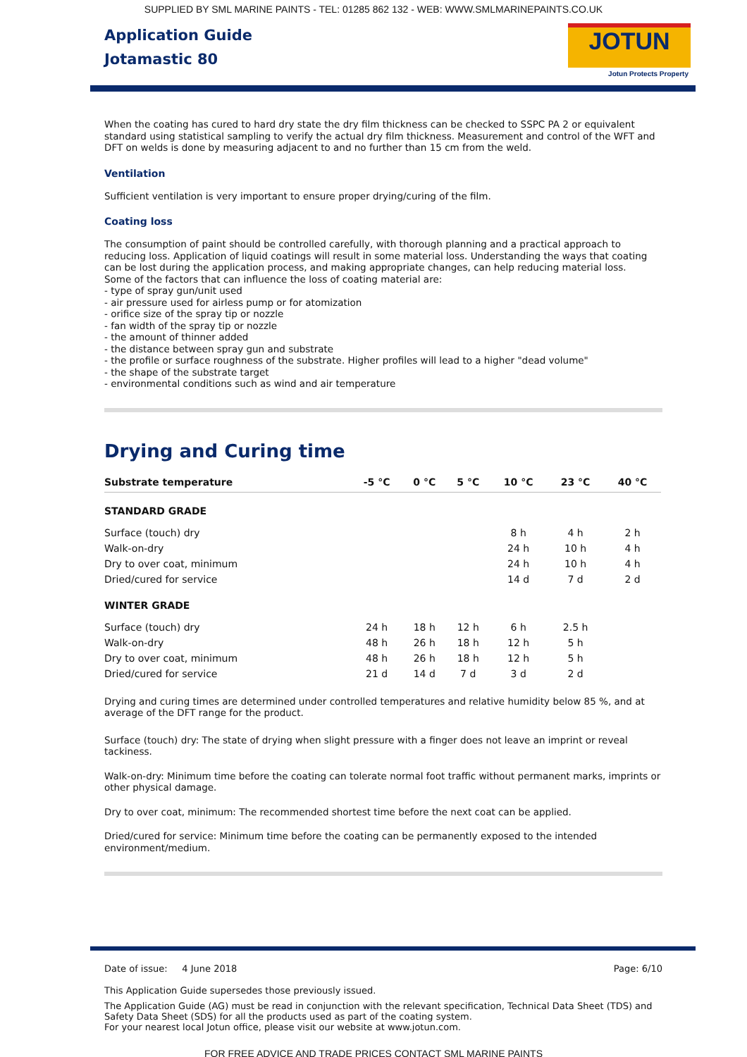SUPPLIED BY SML MARINE PAINTS - TEL: 01285 862 132 - WEB: WWW.SMLMARINEPAINTS.CO.UK
Application Guide
Jotamastic 80
JOTUN
Jotun Protects Property
When the coating has cured to hard dry state the dry film thickness can be checked to SSPC PA 2 or equivalent standard using statistical sampling to verify the actual dry film thickness. Measurement and control of the WFT and DFT on welds is done by measuring adjacent to and no further than 15 cm from the weld.
Ventilation
Sufficient ventilation is very important to ensure proper drying/curing of the film.
Coating loss
The consumption of paint should be controlled carefully, with thorough planning and a practical approach to reducing loss. Application of liquid coatings will result in some material loss. Understanding the ways that coating can be lost during the application process, and making appropriate changes, can help reducing material loss.
Some of the factors that can influence the loss of coating material are:
- type of spray gun/unit used
- air pressure used for airless pump or for atomization
- orifice size of the spray tip or nozzle
- fan width of the spray tip or nozzle
- the amount of thinner added
- the distance between spray gun and substrate
- the profile or surface roughness of the substrate. Higher profiles will lead to a higher "dead volume"
- the shape of the substrate target
- environmental conditions such as wind and air temperature
Drying and Curing time
| Substrate temperature | -5 °C | 0 °C | 5 °C | 10 °C | 23 °C | 40 °C |
| --- | --- | --- | --- | --- | --- | --- |
| STANDARD GRADE | | | | | | |
| Surface (touch) dry | | | | 8 h | 4 h | 2 h |
| Walk-on-dry | | | | 24 h | 10 h | 4 h |
| Dry to over coat, minimum | | | | 24 h | 10 h | 4 h |
| Dried/cured for service | | | | 14 d | 7 d | 2 d |
| WINTER GRADE | | | | | | |
| Surface (touch) dry | 24 h | 18 h | 12 h | 6 h | 2.5 h | |
| Walk-on-dry | 48 h | 26 h | 18 h | 12 h | 5 h | |
| Dry to over coat, minimum | 48 h | 26 h | 18 h | 12 h | 5 h | |
| Dried/cured for service | 21 d | 14 d | 7 d | 3 d | 2 d | |
Drying and curing times are determined under controlled temperatures and relative humidity below 85 %, and at average of the DFT range for the product.
Surface (touch) dry: The state of drying when slight pressure with a finger does not leave an imprint or reveal tackiness.
Walk-on-dry: Minimum time before the coating can tolerate normal foot traffic without permanent marks, imprints or other physical damage.
Dry to over coat, minimum: The recommended shortest time before the next coat can be applied.
Dried/cured for service: Minimum time before the coating can be permanently exposed to the intended environment/medium.
Date of issue: 4 June 2018 Page: 6/10
This Application Guide supersedes those previously issued.
The Application Guide (AG) must be read in conjunction with the relevant specification, Technical Data Sheet (TDS) and Safety Data Sheet (SDS) for all the products used as part of the coating system.
For your nearest local Jotun office, please visit our website at www.jotun.com.
FOR FREE ADVICE AND TRADE PRICES CONTACT SML MARINE PAINTS